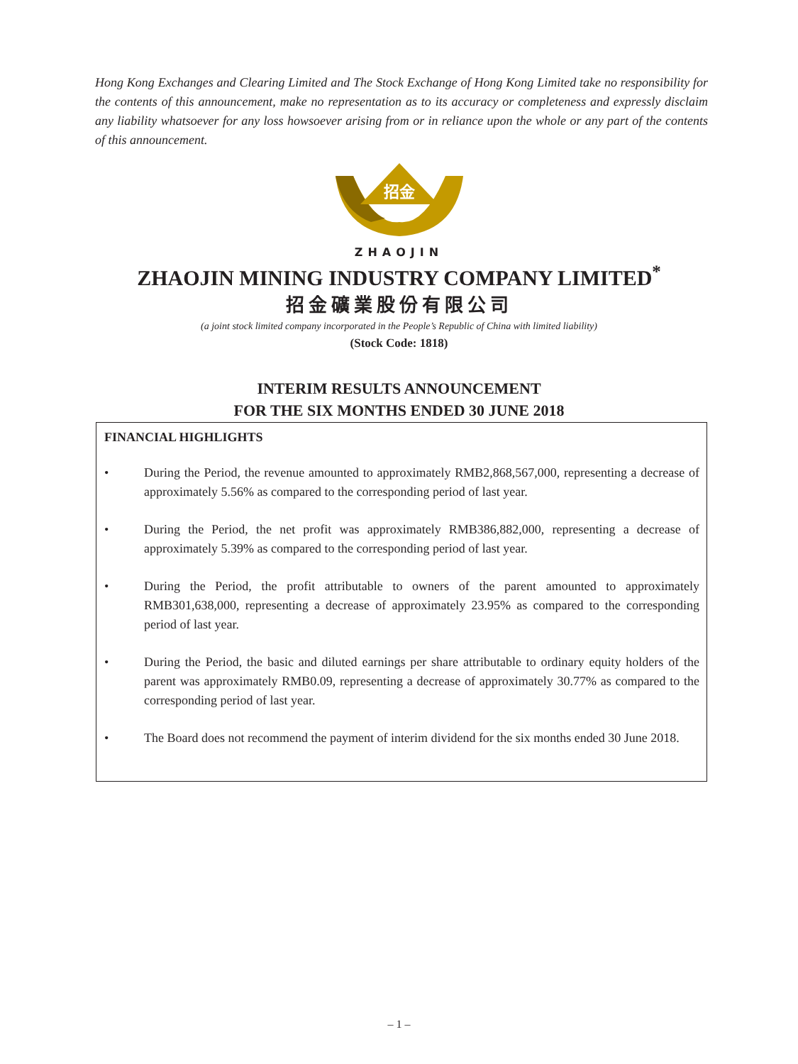Hong Kong Exchanges and Clearing Limited and The Stock Exchange of Hong Kong Limited take no responsibility for the contents of this announcement, make no representation as to its accuracy or completeness and expressly disclaim any liability whatsoever for any loss howsoever arising from or in reliance upon the whole or any part of the contents of this announcement.
招金
ZHAOJIN
ZHAOJIN MINING INDUSTRY COMPANY LIMITED<sup>*</sup>
招金礦業股份有限公司
(a joint stock limited company incorporated in the People’s Republic of China with limited liability)
(Stock Code: 1818)
INTERIM RESULTS ANNOUNCEMENT
FOR THE SIX MONTHS ENDED 30 JUNE 2018
FINANCIAL HIGHLIGHTS
• During the Period, the revenue amounted to approximately RMB2,868,567,000, representing a decrease of approximately 5.56% as compared to the corresponding period of last year.
• During the Period, the net profit was approximately RMB386,882,000, representing a decrease of approximately 5.39% as compared to the corresponding period of last year.
• During the Period, the profit attributable to owners of the parent amounted to approximately RMB301,638,000, representing a decrease of approximately 23.95% as compared to the corresponding period of last year.
• During the Period, the basic and diluted earnings per share attributable to ordinary equity holders of the parent was approximately RMB0.09, representing a decrease of approximately 30.77% as compared to the corresponding period of last year.
• The Board does not recommend the payment of interim dividend for the six months ended 30 June 2018.
– 1 –